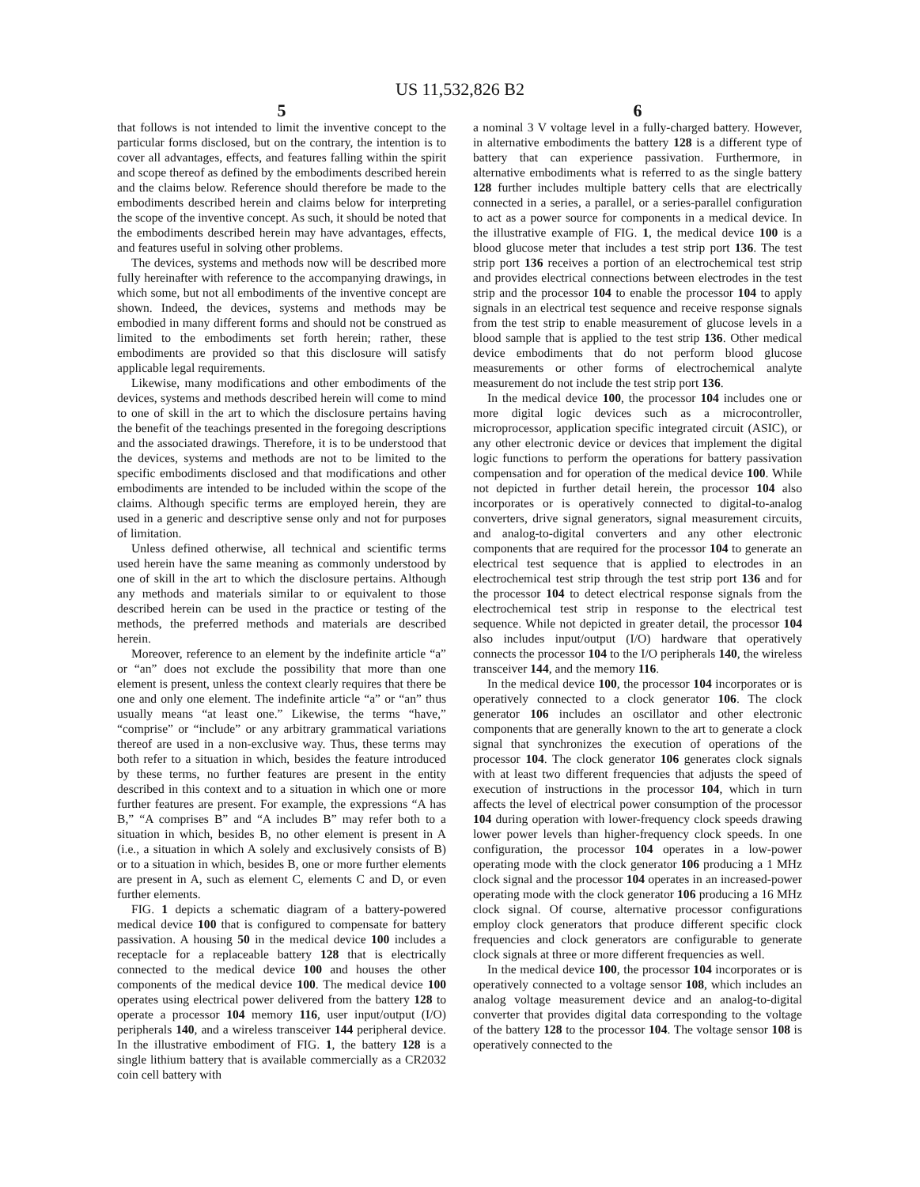US 11,532,826 B2
5
that follows is not intended to limit the inventive concept to the particular forms disclosed, but on the contrary, the intention is to cover all advantages, effects, and features falling within the spirit and scope thereof as defined by the embodiments described herein and the claims below. Reference should therefore be made to the embodiments described herein and claims below for interpreting the scope of the inventive concept. As such, it should be noted that the embodiments described herein may have advantages, effects, and features useful in solving other problems.
The devices, systems and methods now will be described more fully hereinafter with reference to the accompanying drawings, in which some, but not all embodiments of the inventive concept are shown. Indeed, the devices, systems and methods may be embodied in many different forms and should not be construed as limited to the embodiments set forth herein; rather, these embodiments are provided so that this disclosure will satisfy applicable legal requirements.
Likewise, many modifications and other embodiments of the devices, systems and methods described herein will come to mind to one of skill in the art to which the disclosure pertains having the benefit of the teachings presented in the foregoing descriptions and the associated drawings. Therefore, it is to be understood that the devices, systems and methods are not to be limited to the specific embodiments disclosed and that modifications and other embodiments are intended to be included within the scope of the claims. Although specific terms are employed herein, they are used in a generic and descriptive sense only and not for purposes of limitation.
Unless defined otherwise, all technical and scientific terms used herein have the same meaning as commonly understood by one of skill in the art to which the disclosure pertains. Although any methods and materials similar to or equivalent to those described herein can be used in the practice or testing of the methods, the preferred methods and materials are described herein.
Moreover, reference to an element by the indefinite article “a” or “an” does not exclude the possibility that more than one element is present, unless the context clearly requires that there be one and only one element. The indefinite article “a” or “an” thus usually means “at least one.” Likewise, the terms “have,” “comprise” or “include” or any arbitrary grammatical variations thereof are used in a non-exclusive way. Thus, these terms may both refer to a situation in which, besides the feature introduced by these terms, no further features are present in the entity described in this context and to a situation in which one or more further features are present. For example, the expressions “A has B,” “A comprises B” and “A includes B” may refer both to a situation in which, besides B, no other element is present in A (i.e., a situation in which A solely and exclusively consists of B) or to a situation in which, besides B, one or more further elements are present in A, such as element C, elements C and D, or even further elements.
FIG. 1 depicts a schematic diagram of a battery-powered medical device 100 that is configured to compensate for battery passivation. A housing 50 in the medical device 100 includes a receptacle for a replaceable battery 128 that is electrically connected to the medical device 100 and houses the other components of the medical device 100. The medical device 100 operates using electrical power delivered from the battery 128 to operate a processor 104 memory 116, user input/output (I/O) peripherals 140, and a wireless transceiver 144 peripheral device. In the illustrative embodiment of FIG. 1, the battery 128 is a single lithium battery that is available commercially as a CR2032 coin cell battery with
6
a nominal 3 V voltage level in a fully-charged battery. However, in alternative embodiments the battery 128 is a different type of battery that can experience passivation. Furthermore, in alternative embodiments what is referred to as the single battery 128 further includes multiple battery cells that are electrically connected in a series, a parallel, or a series-parallel configuration to act as a power source for components in a medical device. In the illustrative example of FIG. 1, the medical device 100 is a blood glucose meter that includes a test strip port 136. The test strip port 136 receives a portion of an electrochemical test strip and provides electrical connections between electrodes in the test strip and the processor 104 to enable the processor 104 to apply signals in an electrical test sequence and receive response signals from the test strip to enable measurement of glucose levels in a blood sample that is applied to the test strip 136. Other medical device embodiments that do not perform blood glucose measurements or other forms of electrochemical analyte measurement do not include the test strip port 136.
In the medical device 100, the processor 104 includes one or more digital logic devices such as a microcontroller, microprocessor, application specific integrated circuit (ASIC), or any other electronic device or devices that implement the digital logic functions to perform the operations for battery passivation compensation and for operation of the medical device 100. While not depicted in further detail herein, the processor 104 also incorporates or is operatively connected to digital-to-analog converters, drive signal generators, signal measurement circuits, and analog-to-digital converters and any other electronic components that are required for the processor 104 to generate an electrical test sequence that is applied to electrodes in an electrochemical test strip through the test strip port 136 and for the processor 104 to detect electrical response signals from the electrochemical test strip in response to the electrical test sequence. While not depicted in greater detail, the processor 104 also includes input/output (I/O) hardware that operatively connects the processor 104 to the I/O peripherals 140, the wireless transceiver 144, and the memory 116.
In the medical device 100, the processor 104 incorporates or is operatively connected to a clock generator 106. The clock generator 106 includes an oscillator and other electronic components that are generally known to the art to generate a clock signal that synchronizes the execution of operations of the processor 104. The clock generator 106 generates clock signals with at least two different frequencies that adjusts the speed of execution of instructions in the processor 104, which in turn affects the level of electrical power consumption of the processor 104 during operation with lower-frequency clock speeds drawing lower power levels than higher-frequency clock speeds. In one configuration, the processor 104 operates in a low-power operating mode with the clock generator 106 producing a 1 MHz clock signal and the processor 104 operates in an increased-power operating mode with the clock generator 106 producing a 16 MHz clock signal. Of course, alternative processor configurations employ clock generators that produce different specific clock frequencies and clock generators are configurable to generate clock signals at three or more different frequencies as well.
In the medical device 100, the processor 104 incorporates or is operatively connected to a voltage sensor 108, which includes an analog voltage measurement device and an analog-to-digital converter that provides digital data corresponding to the voltage of the battery 128 to the processor 104. The voltage sensor 108 is operatively connected to the